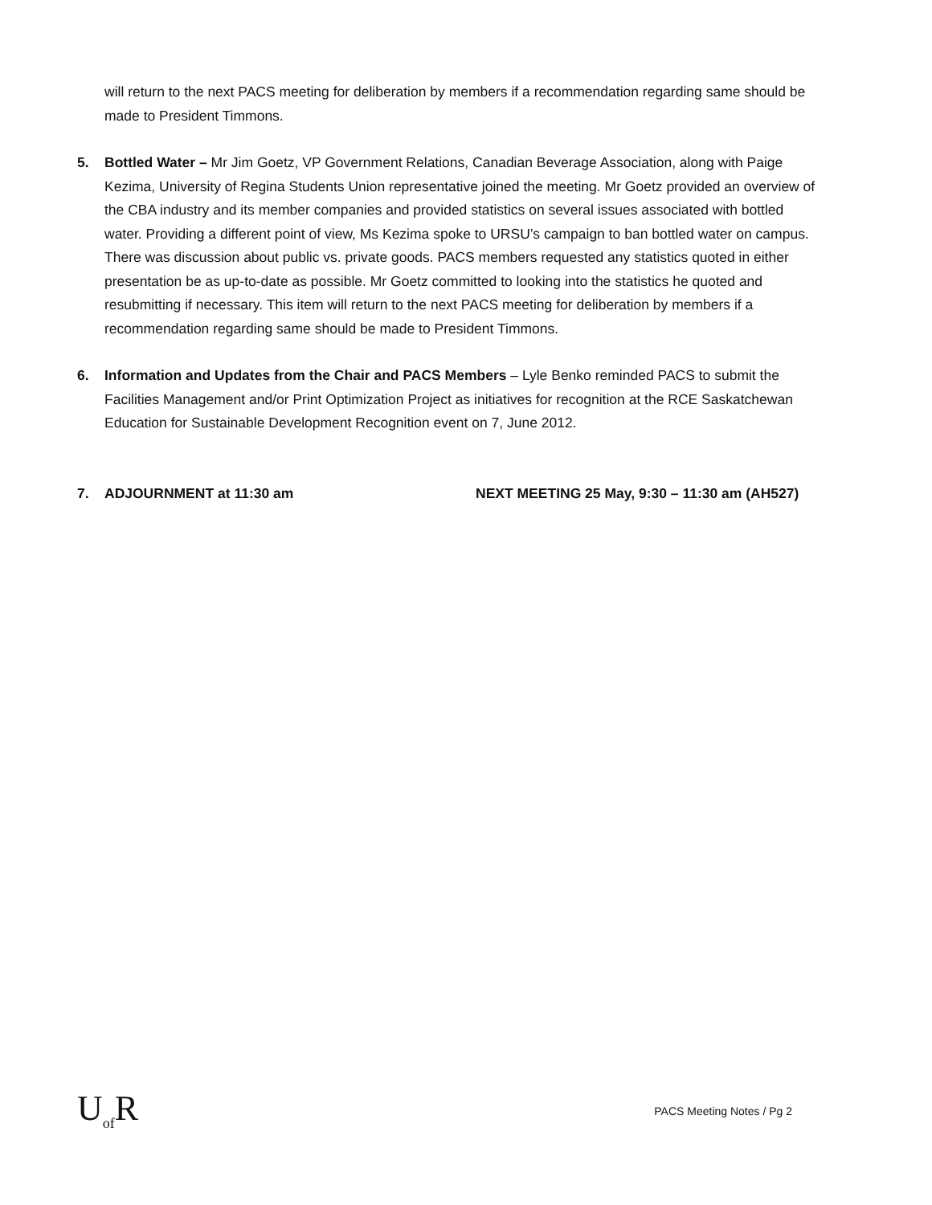will return to the next PACS meeting for deliberation by members if a recommendation regarding same should be made to President Timmons.
5. Bottled Water – Mr Jim Goetz, VP Government Relations, Canadian Beverage Association, along with Paige Kezima, University of Regina Students Union representative joined the meeting. Mr Goetz provided an overview of the CBA industry and its member companies and provided statistics on several issues associated with bottled water. Providing a different point of view, Ms Kezima spoke to URSU’s campaign to ban bottled water on campus. There was discussion about public vs. private goods. PACS members requested any statistics quoted in either presentation be as up-to-date as possible. Mr Goetz committed to looking into the statistics he quoted and resubmitting if necessary. This item will return to the next PACS meeting for deliberation by members if a recommendation regarding same should be made to President Timmons.
6. Information and Updates from the Chair and PACS Members – Lyle Benko reminded PACS to submit the Facilities Management and/or Print Optimization Project as initiatives for recognition at the RCE Saskatchewan Education for Sustainable Development Recognition event on 7, June 2012.
7. ADJOURNMENT at 11:30 am NEXT MEETING 25 May, 9:30 – 11:30 am (AH527)
U<sub>of</sub>R
PACS Meeting Notes / Pg 2